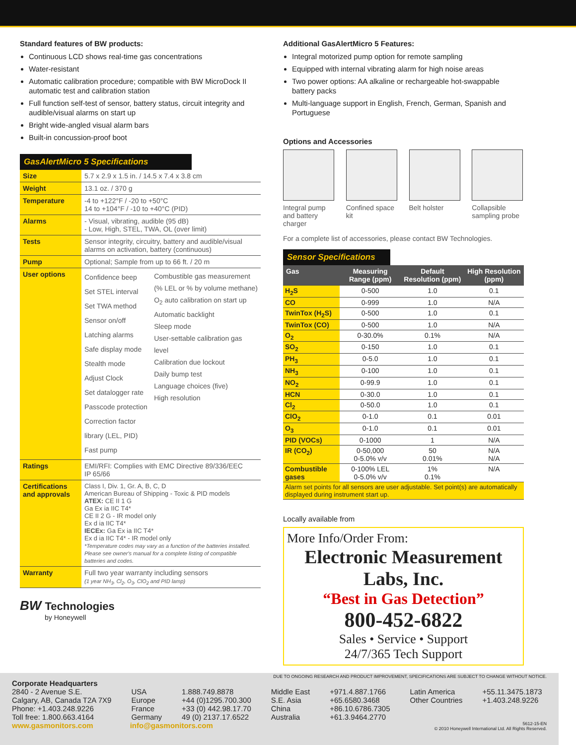Standard features of BW products:
Continuous LCD shows real-time gas concentrations
Water-resistant
Automatic calibration procedure; compatible with BW MicroDock II automatic test and calibration station
Full function self-test of sensor, battery status, circuit integrity and audible/visual alarms on start up
Bright wide-angled visual alarm bars
Built-in concussion-proof boot
GasAlertMicro 5 Specifications
| Size | 5.7 x 2.9 x 1.5 in. / 14.5 x 7.4 x 3.8 cm | |
| Weight | 13.1 oz. / 370 g | |
| Temperature | -4 to +122°F / -20 to +50°C 14 to +104°F / -10 to +40°C (PID) | |
| Alarms | - Visual, vibrating, audible (95 dB) - Low, High, STEL, TWA, OL (over limit) | |
| Tests | Sensor integrity, circuitry, battery and audible/visual alarms on activation, battery (continuous) | |
| Pump | Optional; Sample from up to 66 ft. / 20 m | |
| User options | Confidence beep Set STEL interval Set TWA method Sensor on/off Latching alarms Safe display mode Stealth mode Adjust Clock Set datalogger rate Passcode protection Correction factor library (LEL, PID) Fast pump | Combustible gas measurement (% LEL or % by volume methane) O<sub>2</sub> auto calibration on start up Automatic backlight Sleep mode User-settable calibration gas level Calibration due lockout Daily bump test Language choices (five) High resolution |
| Ratings | EMI/RFI: Complies with EMC Directive 89/336/EEC IP 65/66 | |
| Certifications and approvals | Class I, Div. 1, Gr. A, B, C, D American Bureau of Shipping - Toxic & PID models ATEX: CE II 1 G Ga Ex ia IIC T4* CE II 2 G - IR model only Ex d ia IIC T4* IECEx: Ga Ex ia IIC T4* Ex d ia IIC T4* - IR model only *Temperature codes may vary as a function of the batteries installed. Please see owner's manual for a complete listing of compatible batteries and codes. | |
| Warranty | Full two year warranty including sensors (1 year NH<sub>3</sub>, Cl<sub>2</sub>, O<sub>3</sub>, ClO<sub>2</sub> and PID lamp) | |
BW Technologies
by Honeywell
Additional GasAlertMicro 5 Features:
Integral motorized pump option for remote sampling
Equipped with internal vibrating alarm for high noise areas
Two power options: AA alkaline or rechargeable hot-swappable battery packs
Multi-language support in English, French, German, Spanish and Portuguese
Options and Accessories
Integral pump and battery charger
Confined space kit
Belt holster Collapsible sampling probe
For a complete list of accessories, please contact BW Technologies.
Sensor Specifications
| Gas | Measuring Range (ppm) | Default Resolution (ppm) | High Resolution (ppm) |
| --- | --- | --- | --- |
| H<sub>2</sub>S | 0-500 | 1.0 | 0.1 |
| CO | 0-999 | 1.0 | N/A |
| TwinTox (H<sub>2</sub>S) | 0-500 | 1.0 | 0.1 |
| TwinTox (CO) | 0-500 | 1.0 | N/A |
| O<sub>2</sub> | 0-30.0% | 0.1% | N/A |
| SO<sub>2</sub> | 0-150 | 1.0 | 0.1 |
| PH<sub>3</sub> | 0-5.0 | 1.0 | 0.1 |
| NH<sub>3</sub> | 0-100 | 1.0 | 0.1 |
| NO<sub>2</sub> | 0-99.9 | 1.0 | 0.1 |
| HCN | 0-30.0 | 1.0 | 0.1 |
| Cl<sub>2</sub> | 0-50.0 | 1.0 | 0.1 |
| ClO<sub>2</sub> | 0-1.0 | 0.1 | 0.01 |
| O<sub>3</sub> | 0-1.0 | 0.1 | 0.01 |
| PID (VOCs) | 0-1000 | 1 | N/A |
| IR (CO<sub>2</sub>) | 0-50,000 0-5.0% v/v | 50 0.01% | N/A N/A |
| Combustible gases | 0-100% LEL 0-5.0% v/v | 1% 0.1% | N/A |
| Alarm set points for all sensors are user adjustable. Set point(s) are automatically displayed during instrument start up. | | | |
Locally available from
More Info/Order From:
Electronic Measurement Labs, Inc.
“Best in Gas Detection”
800-452-6822
Sales • Service • Support
24/7/365 Tech Support
DUE TO ONGOING RESEARCH AND PRODUCT IMPROVEMENT, SPECIFICATIONS ARE SUBJECT TO CHANGE WITHOUT NOTICE.
Corporate Headquarters
2840 - 2 Avenue S.E.
Calgary, AB, Canada T2A 7X9
Phone: +1.403.248.9226
Toll free: 1.800.663.4164
USA
Europe
France
Germany
1.888.749.8878
+44 (0)1295.700.300
+33 (0) 442.98.17.70
49 (0) 2137.17.6522
Middle East
S.E. Asia
China
Australia
+971.4.887.1766
+65.6580.3468
+86.10.6786.7305
+61.3.9464.2770
Latin America
Other Countries
+55.11.3475.1873
+1.403.248.9226
www.gasmonitors.com info@gasmonitors.com 5612-15-EN
© 2010 Honeywell International Ltd. All Rights Reserved.